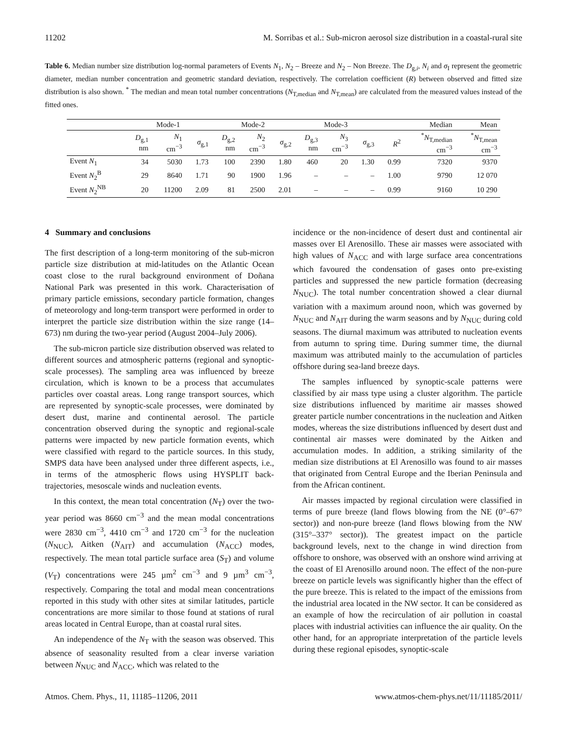11202 M. Sorribas et al.: Sub-micron aerosol size distribution in a coastal-rural site
Table 6. Median number size distribution log-normal parameters of Events N<sub>1</sub>, N<sub>2</sub> – Breeze and N<sub>2</sub> – Non Breeze. The D<sub>g,i</sub>, N<sub>i</sub> and σ<sub>I</sub> represent the geometric diameter, median number concentration and geometric standard deviation, respectively. The correlation coefficient (R) between observed and fitted size distribution is also shown. <sup>*</sup> The median and mean total number concentrations (N<sub>T,median</sub> and N<sub>T,mean</sub>) are calculated from the measured values instead of the fitted ones.
| | Mode-1 | | | Mode-2 | | | Mode-3 | | | | Median | Mean |
| --- | --- | --- | --- | --- | --- | --- | --- | --- | --- | --- | --- | --- |
| | D<sub>g,1</sub> nm | N<sub>1</sub> cm<sup>−3</sup> | σ<sub>g,1</sub> | D<sub>g,2</sub> nm | N<sub>2</sub> cm<sup>−3</sup> | σ<sub>g,2</sub> | D<sub>g,3</sub> nm | N<sub>3</sub> cm<sup>−3</sup> | σ<sub>g,3</sub> | R<sup>2</sup> | <sup>*</sup> N<sub>T,median</sub> cm<sup>−3</sup> | <sup>*</sup> N<sub>T,mean</sub> cm<sup>−3</sup> |
| Event N<sub>1</sub> | 34 | 5030 | 1.73 | 100 | 2390 | 1.80 | 460 | 20 | 1.30 | 0.99 | 7320 | 9370 |
| Event N<sub>2</sub><sup>B</sup> | 29 | 8640 | 1.71 | 90 | 1900 | 1.96 | – | – | – | 1.00 | 9790 | 12 070 |
| Event N<sub>2</sub><sup>NB</sup> | 20 | 11200 | 2.09 | 81 | 2500 | 2.01 | – | – | – | 0.99 | 9160 | 10 290 |
4 Summary and conclusions
The first description of a long-term monitoring of the sub-micron particle size distribution at mid-latitudes on the Atlantic Ocean coast close to the rural background environment of Doñana National Park was presented in this work. Characterisation of primary particle emissions, secondary particle formation, changes of meteorology and long-term transport were performed in order to interpret the particle size distribution within the size range (14–673) nm during the two-year period (August 2004–July 2006).
The sub-micron particle size distribution observed was related to different sources and atmospheric patterns (regional and synoptic-scale processes). The sampling area was influenced by breeze circulation, which is known to be a process that accumulates particles over coastal areas. Long range transport sources, which are represented by synoptic-scale processes, were dominated by desert dust, marine and continental aerosol. The particle concentration observed during the synoptic and regional-scale patterns were impacted by new particle formation events, which were classified with regard to the particle sources. In this study, SMPS data have been analysed under three different aspects, i.e., in terms of the atmospheric flows using HYSPLIT back-trajectories, mesoscale winds and nucleation events.
In this context, the mean total concentration (N<sub>T</sub>) over the two-year period was 8660 cm<sup>−3</sup> and the mean modal concentrations were 2830 cm<sup>−3</sup>, 4410 cm<sup>−3</sup> and 1720 cm<sup>−3</sup> for the nucleation (N<sub>NUC</sub>), Aitken (N<sub>AIT</sub>) and accumulation (N<sub>ACC</sub>) modes, respectively. The mean total particle surface area (S<sub>T</sub>) and volume (V<sub>T</sub>) concentrations were 245 µm<sup>2</sup> cm<sup>−3</sup> and 9 µm<sup>3</sup> cm<sup>−3</sup>, respectively. Comparing the total and modal mean concentrations reported in this study with other sites at similar latitudes, particle concentrations are more similar to those found at stations of rural areas located in Central Europe, than at coastal rural sites.
An independence of the N<sub>T</sub> with the season was observed. This absence of seasonality resulted from a clear inverse variation between N<sub>NUC</sub> and N<sub>ACC</sub>, which was related to the
incidence or the non-incidence of desert dust and continental air masses over El Arenosillo. These air masses were associated with high values of N<sub>ACC</sub> and with large surface area concentrations which favoured the condensation of gases onto pre-existing particles and suppressed the new particle formation (decreasing N<sub>NUC</sub>). The total number concentration showed a clear diurnal variation with a maximum around noon, which was governed by N<sub>NUC</sub> and N<sub>AIT</sub> during the warm seasons and by N<sub>NUC</sub> during cold seasons. The diurnal maximum was attributed to nucleation events from autumn to spring time. During summer time, the diurnal maximum was attributed mainly to the accumulation of particles offshore during sea-land breeze days.
The samples influenced by synoptic-scale patterns were classified by air mass type using a cluster algorithm. The particle size distributions influenced by maritime air masses showed greater particle number concentrations in the nucleation and Aitken modes, whereas the size distributions influenced by desert dust and continental air masses were dominated by the Aitken and accumulation modes. In addition, a striking similarity of the median size distributions at El Arenosillo was found to air masses that originated from Central Europe and the Iberian Peninsula and from the African continent.
Air masses impacted by regional circulation were classified in terms of pure breeze (land flows blowing from the NE (0°–67° sector)) and non-pure breeze (land flows blowing from the NW (315°–337° sector)). The greatest impact on the particle background levels, next to the change in wind direction from offshore to onshore, was observed with an onshore wind arriving at the coast of El Arenosillo around noon. The effect of the non-pure breeze on particle levels was significantly higher than the effect of the pure breeze. This is related to the impact of the emissions from the industrial area located in the NW sector. It can be considered as an example of how the recirculation of air pollution in coastal places with industrial activities can influence the air quality. On the other hand, for an appropriate interpretation of the particle levels during these regional episodes, synoptic-scale
Atmos. Chem. Phys., 11, 11185–11206, 2011 www.atmos-chem-phys.net/11/11185/2011/